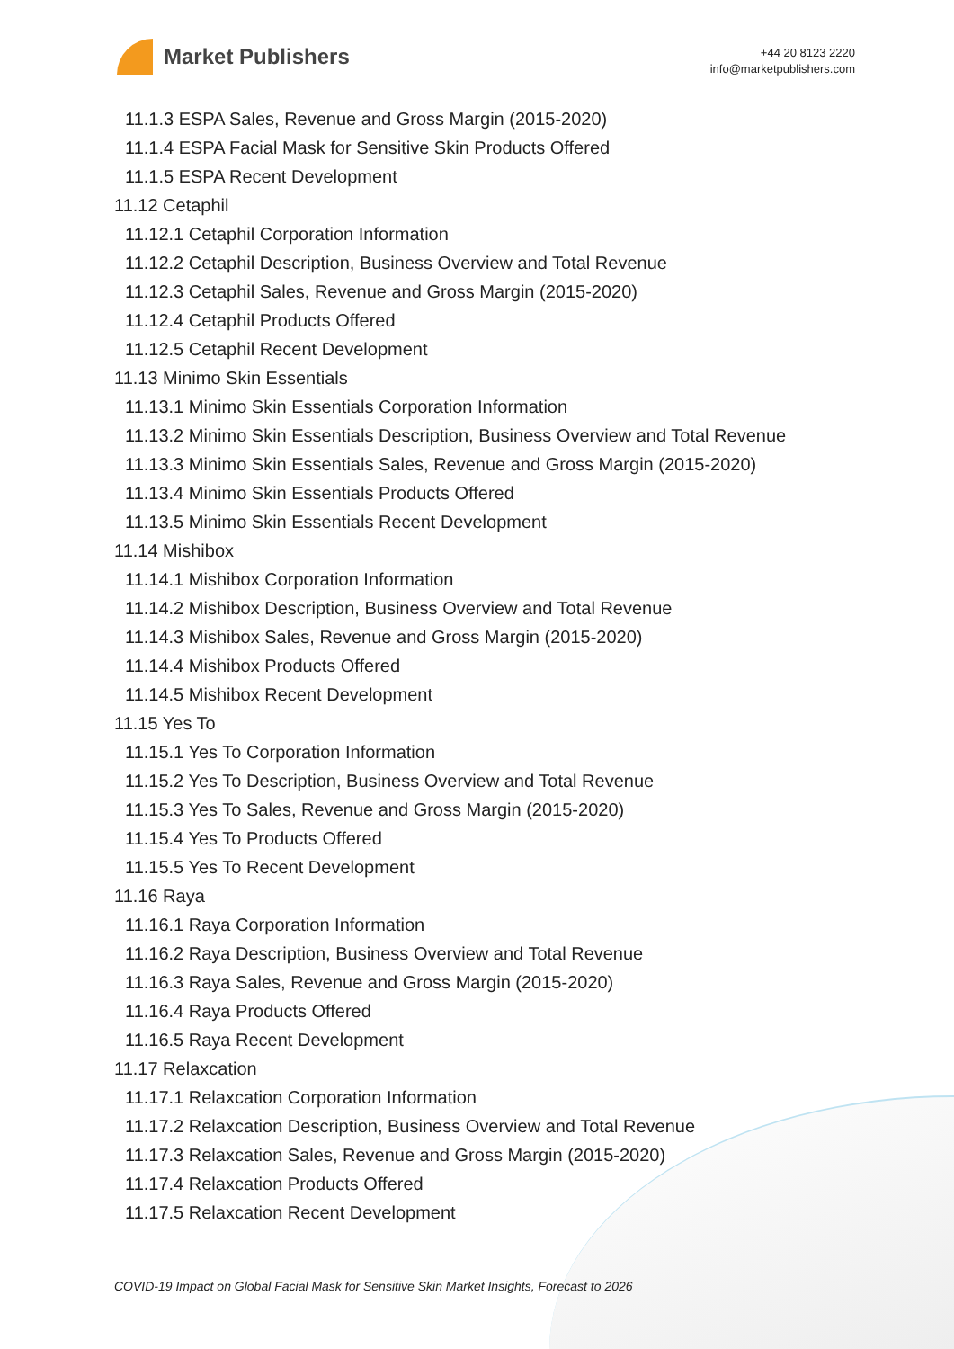Market Publishers
+44 20 8123 2220
info@marketpublishers.com
11.1.3 ESPA Sales, Revenue and Gross Margin (2015-2020)
11.1.4 ESPA Facial Mask for Sensitive Skin Products Offered
11.1.5 ESPA Recent Development
11.12 Cetaphil
11.12.1 Cetaphil Corporation Information
11.12.2 Cetaphil Description, Business Overview and Total Revenue
11.12.3 Cetaphil Sales, Revenue and Gross Margin (2015-2020)
11.12.4 Cetaphil Products Offered
11.12.5 Cetaphil Recent Development
11.13 Minimo Skin Essentials
11.13.1 Minimo Skin Essentials Corporation Information
11.13.2 Minimo Skin Essentials Description, Business Overview and Total Revenue
11.13.3 Minimo Skin Essentials Sales, Revenue and Gross Margin (2015-2020)
11.13.4 Minimo Skin Essentials Products Offered
11.13.5 Minimo Skin Essentials Recent Development
11.14 Mishibox
11.14.1 Mishibox Corporation Information
11.14.2 Mishibox Description, Business Overview and Total Revenue
11.14.3 Mishibox Sales, Revenue and Gross Margin (2015-2020)
11.14.4 Mishibox Products Offered
11.14.5 Mishibox Recent Development
11.15 Yes To
11.15.1 Yes To Corporation Information
11.15.2 Yes To Description, Business Overview and Total Revenue
11.15.3 Yes To Sales, Revenue and Gross Margin (2015-2020)
11.15.4 Yes To Products Offered
11.15.5 Yes To Recent Development
11.16 Raya
11.16.1 Raya Corporation Information
11.16.2 Raya Description, Business Overview and Total Revenue
11.16.3 Raya Sales, Revenue and Gross Margin (2015-2020)
11.16.4 Raya Products Offered
11.16.5 Raya Recent Development
11.17 Relaxcation
11.17.1 Relaxcation Corporation Information
11.17.2 Relaxcation Description, Business Overview and Total Revenue
11.17.3 Relaxcation Sales, Revenue and Gross Margin (2015-2020)
11.17.4 Relaxcation Products Offered
11.17.5 Relaxcation Recent Development
COVID-19 Impact on Global Facial Mask for Sensitive Skin Market Insights, Forecast to 2026